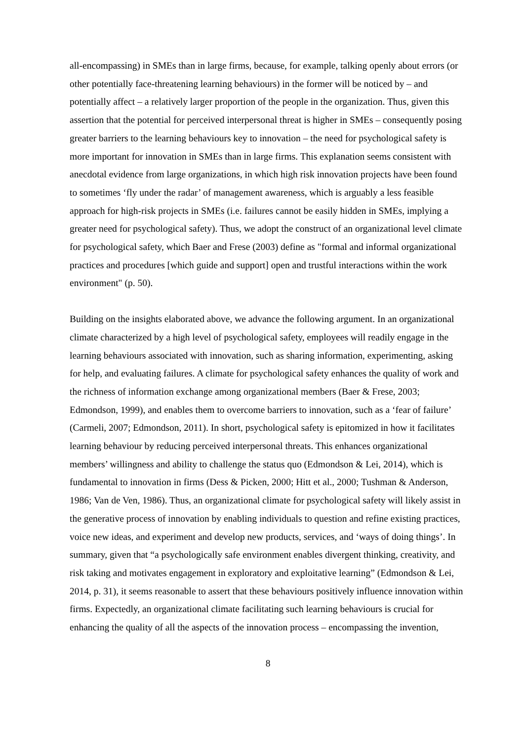all-encompassing) in SMEs than in large firms, because, for example, talking openly about errors (or other potentially face-threatening learning behaviours) in the former will be noticed by – and potentially affect – a relatively larger proportion of the people in the organization. Thus, given this assertion that the potential for perceived interpersonal threat is higher in SMEs – consequently posing greater barriers to the learning behaviours key to innovation – the need for psychological safety is more important for innovation in SMEs than in large firms. This explanation seems consistent with anecdotal evidence from large organizations, in which high risk innovation projects have been found to sometimes ‘fly under the radar’ of management awareness, which is arguably a less feasible approach for high-risk projects in SMEs (i.e. failures cannot be easily hidden in SMEs, implying a greater need for psychological safety). Thus, we adopt the construct of an organizational level climate for psychological safety, which Baer and Frese (2003) define as "formal and informal organizational practices and procedures [which guide and support] open and trustful interactions within the work environment" (p. 50).
Building on the insights elaborated above, we advance the following argument. In an organizational climate characterized by a high level of psychological safety, employees will readily engage in the learning behaviours associated with innovation, such as sharing information, experimenting, asking for help, and evaluating failures. A climate for psychological safety enhances the quality of work and the richness of information exchange among organizational members (Baer & Frese, 2003; Edmondson, 1999), and enables them to overcome barriers to innovation, such as a ‘fear of failure’ (Carmeli, 2007; Edmondson, 2011). In short, psychological safety is epitomized in how it facilitates learning behaviour by reducing perceived interpersonal threats. This enhances organizational members’ willingness and ability to challenge the status quo (Edmondson & Lei, 2014), which is fundamental to innovation in firms (Dess & Picken, 2000; Hitt et al., 2000; Tushman & Anderson, 1986; Van de Ven, 1986). Thus, an organizational climate for psychological safety will likely assist in the generative process of innovation by enabling individuals to question and refine existing practices, voice new ideas, and experiment and develop new products, services, and ‘ways of doing things’. In summary, given that “a psychologically safe environment enables divergent thinking, creativity, and risk taking and motivates engagement in exploratory and exploitative learning” (Edmondson & Lei, 2014, p. 31), it seems reasonable to assert that these behaviours positively influence innovation within firms. Expectedly, an organizational climate facilitating such learning behaviours is crucial for enhancing the quality of all the aspects of the innovation process – encompassing the invention,
8